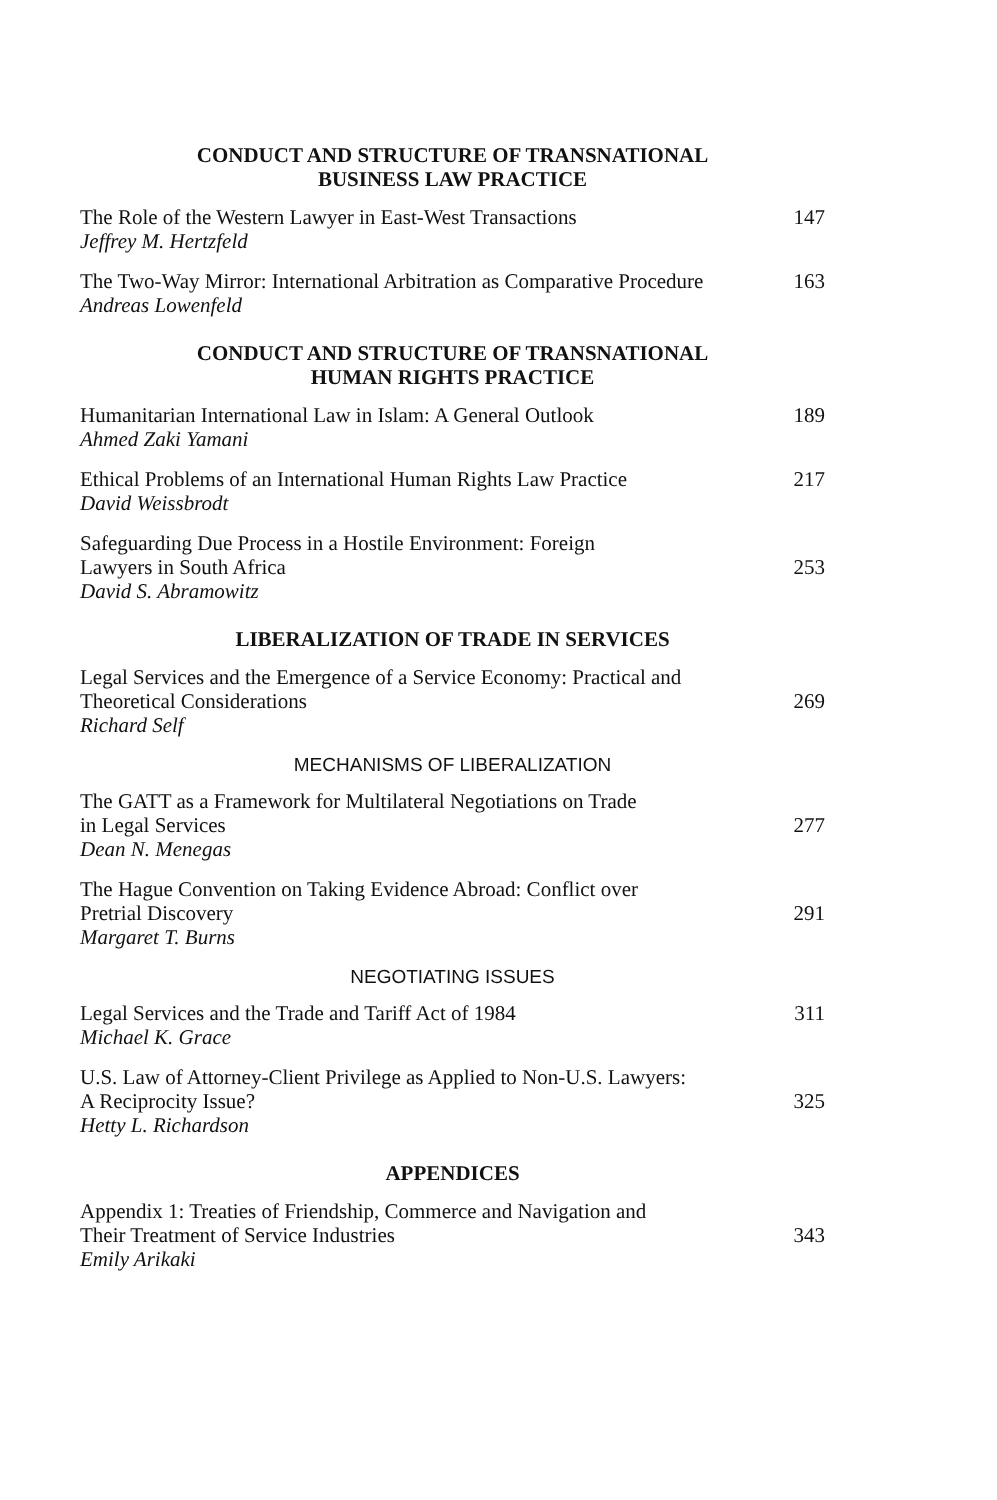CONDUCT AND STRUCTURE OF TRANSNATIONAL
BUSINESS LAW PRACTICE
The Role of the Western Lawyer in East-West Transactions
Jeffrey M. Hertzfeld
147
The Two-Way Mirror: International Arbitration as Comparative Procedure
Andreas Lowenfeld
163
CONDUCT AND STRUCTURE OF TRANSNATIONAL
HUMAN RIGHTS PRACTICE
Humanitarian International Law in Islam: A General Outlook
Ahmed Zaki Yamani
189
Ethical Problems of an International Human Rights Law Practice
David Weissbrodt
217
Safeguarding Due Process in a Hostile Environment: Foreign
Lawyers in South Africa
David S. Abramowitz
253
LIBERALIZATION OF TRADE IN SERVICES
Legal Services and the Emergence of a Service Economy: Practical and
Theoretical Considerations
Richard Self
269
MECHANISMS OF LIBERALIZATION
The GATT as a Framework for Multilateral Negotiations on Trade
in Legal Services
Dean N. Menegas
277
The Hague Convention on Taking Evidence Abroad: Conflict over
Pretrial Discovery
Margaret T. Burns
291
NEGOTIATING ISSUES
Legal Services and the Trade and Tariff Act of 1984
Michael K. Grace
311
U.S. Law of Attorney-Client Privilege as Applied to Non-U.S. Lawyers:
A Reciprocity Issue?
Hetty L. Richardson
325
APPENDICES
Appendix 1: Treaties of Friendship, Commerce and Navigation and
Their Treatment of Service Industries
Emily Arikaki
343